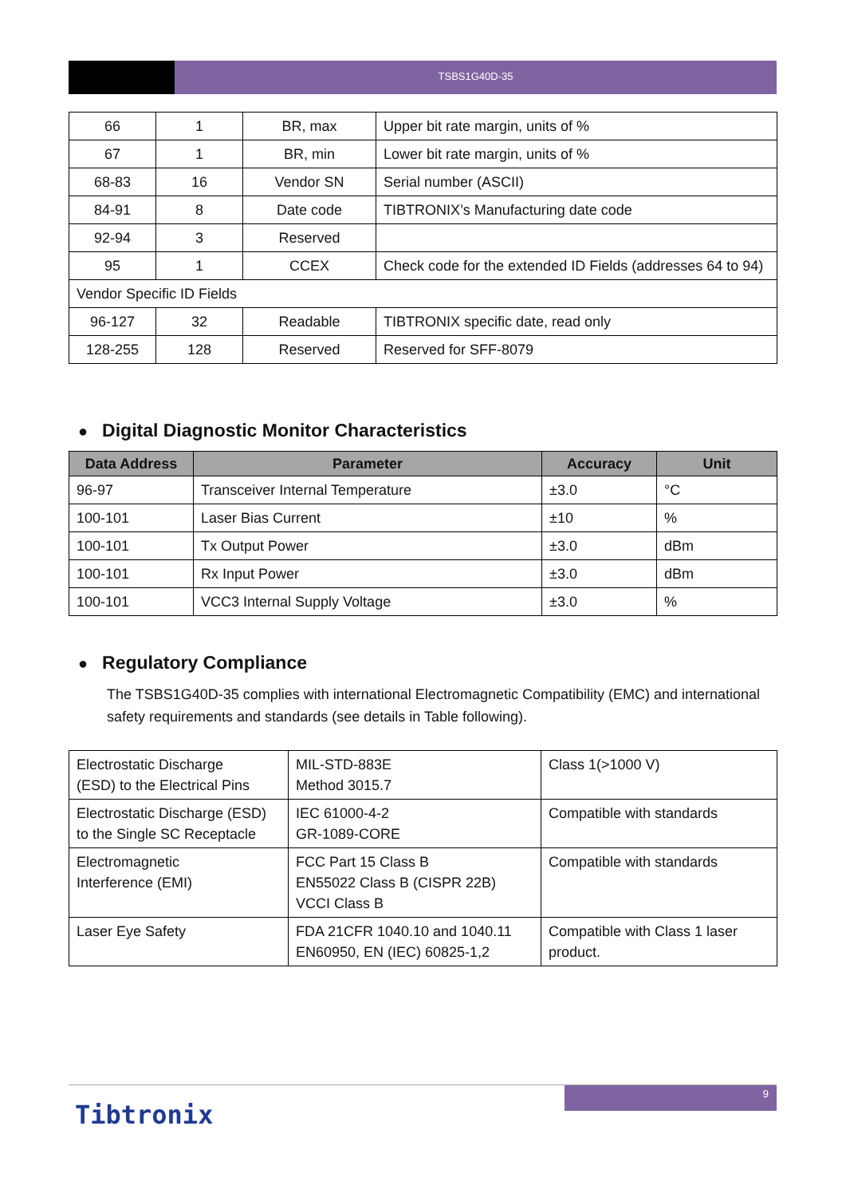TSBS1G40D-35
| 66 | 1 | BR, max | Upper bit rate margin, units of % |
| 67 | 1 | BR, min | Lower bit rate margin, units of % |
| 68-83 | 16 | Vendor SN | Serial number (ASCII) |
| 84-91 | 8 | Date code | TIBTRONIX’s Manufacturing date code |
| 92-94 | 3 | Reserved | |
| 95 | 1 | CCEX | Check code for the extended ID Fields (addresses 64 to 94) |
| Vendor Specific ID Fields | | | |
| 96-127 | 32 | Readable | TIBTRONIX specific date, read only |
| 128-255 | 128 | Reserved | Reserved for SFF-8079 |
● Digital Diagnostic Monitor Characteristics
| Data Address | Parameter | Accuracy | Unit |
| --- | --- | --- | --- |
| 96-97 | Transceiver Internal Temperature | ±3.0 | °C |
| 100-101 | Laser Bias Current | ±10 | % |
| 100-101 | Tx Output Power | ±3.0 | dBm |
| 100-101 | Rx Input Power | ±3.0 | dBm |
| 100-101 | VCC3 Internal Supply Voltage | ±3.0 | % |
● Regulatory Compliance
The TSBS1G40D-35 complies with international Electromagnetic Compatibility (EMC) and international safety requirements and standards (see details in Table following).
| Electrostatic Discharge (ESD) to the Electrical Pins | MIL-STD-883E Method 3015.7 | Class 1(>1000 V) |
| Electrostatic Discharge (ESD) to the Single SC Receptacle | IEC 61000-4-2 GR-1089-CORE | Compatible with standards |
| Electromagnetic Interference (EMI) | FCC Part 15 Class B EN55022 Class B (CISPR 22B) VCCI Class B | Compatible with standards |
| Laser Eye Safety | FDA 21CFR 1040.10 and 1040.11 EN60950, EN (IEC) 60825-1,2 | Compatible with Class 1 laser product. |
9
Tibtronix